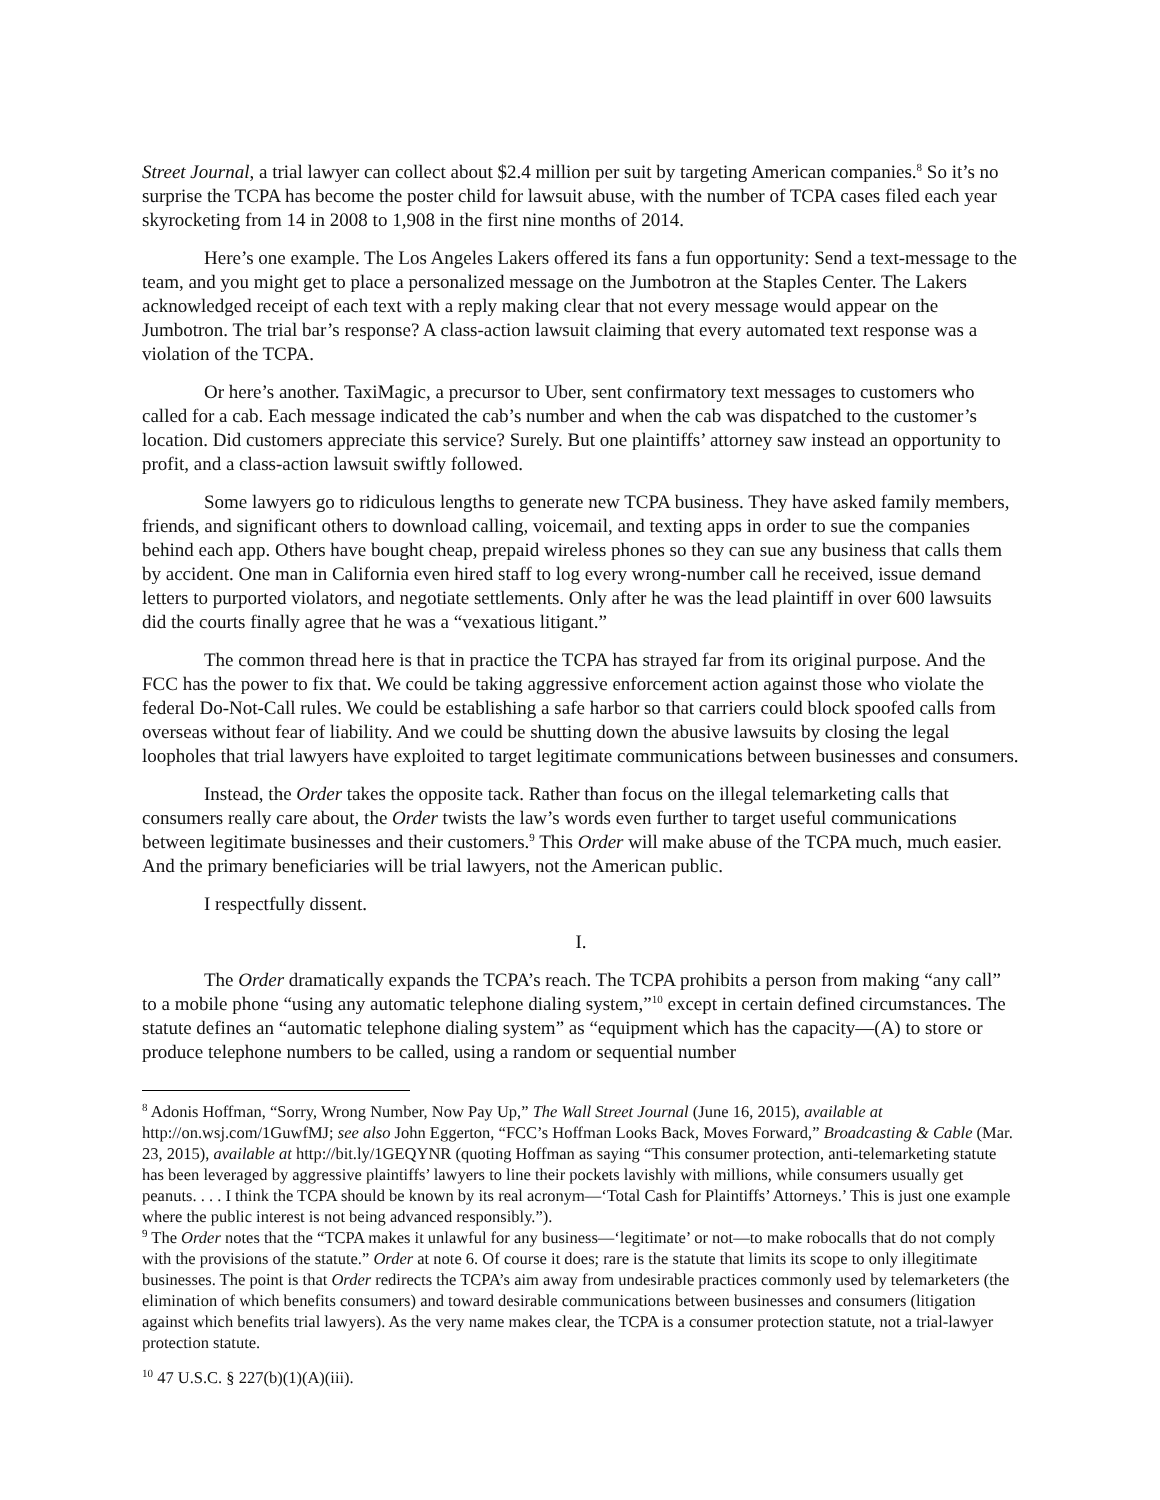Street Journal, a trial lawyer can collect about $2.4 million per suit by targeting American companies.<sup>8</sup> So it’s no surprise the TCPA has become the poster child for lawsuit abuse, with the number of TCPA cases filed each year skyrocketing from 14 in 2008 to 1,908 in the first nine months of 2014.
Here’s one example. The Los Angeles Lakers offered its fans a fun opportunity: Send a text-message to the team, and you might get to place a personalized message on the Jumbotron at the Staples Center. The Lakers acknowledged receipt of each text with a reply making clear that not every message would appear on the Jumbotron. The trial bar’s response? A class-action lawsuit claiming that every automated text response was a violation of the TCPA.
Or here’s another. TaxiMagic, a precursor to Uber, sent confirmatory text messages to customers who called for a cab. Each message indicated the cab’s number and when the cab was dispatched to the customer’s location. Did customers appreciate this service? Surely. But one plaintiffs’ attorney saw instead an opportunity to profit, and a class-action lawsuit swiftly followed.
Some lawyers go to ridiculous lengths to generate new TCPA business. They have asked family members, friends, and significant others to download calling, voicemail, and texting apps in order to sue the companies behind each app. Others have bought cheap, prepaid wireless phones so they can sue any business that calls them by accident. One man in California even hired staff to log every wrong-number call he received, issue demand letters to purported violators, and negotiate settlements. Only after he was the lead plaintiff in over 600 lawsuits did the courts finally agree that he was a “vexatious litigant.”
The common thread here is that in practice the TCPA has strayed far from its original purpose. And the FCC has the power to fix that. We could be taking aggressive enforcement action against those who violate the federal Do-Not-Call rules. We could be establishing a safe harbor so that carriers could block spoofed calls from overseas without fear of liability. And we could be shutting down the abusive lawsuits by closing the legal loopholes that trial lawyers have exploited to target legitimate communications between businesses and consumers.
Instead, the Order takes the opposite tack. Rather than focus on the illegal telemarketing calls that consumers really care about, the Order twists the law’s words even further to target useful communications between legitimate businesses and their customers.<sup>9</sup> This Order will make abuse of the TCPA much, much easier. And the primary beneficiaries will be trial lawyers, not the American public.
I respectfully dissent.
I.
The Order dramatically expands the TCPA’s reach. The TCPA prohibits a person from making “any call” to a mobile phone “using any automatic telephone dialing system,”<sup>10</sup> except in certain defined circumstances. The statute defines an “automatic telephone dialing system” as “equipment which has the capacity—(A) to store or produce telephone numbers to be called, using a random or sequential number
<sup>8</sup> Adonis Hoffman, “Sorry, Wrong Number, Now Pay Up,” The Wall Street Journal (June 16, 2015), available at http://on.wsj.com/1GuwfMJ; see also John Eggerton, “FCC’s Hoffman Looks Back, Moves Forward,” Broadcasting & Cable (Mar. 23, 2015), available at http://bit.ly/1GEQYNR (quoting Hoffman as saying “This consumer protection, anti-telemarketing statute has been leveraged by aggressive plaintiffs’ lawyers to line their pockets lavishly with millions, while consumers usually get peanuts. . . . I think the TCPA should be known by its real acronym—‘Total Cash for Plaintiffs’ Attorneys.’ This is just one example where the public interest is not being advanced responsibly.”).
<sup>9</sup> The Order notes that the “TCPA makes it unlawful for any business—‘legitimate’ or not—to make robocalls that do not comply with the provisions of the statute.” Order at note 6. Of course it does; rare is the statute that limits its scope to only illegitimate businesses. The point is that Order redirects the TCPA’s aim away from undesirable practices commonly used by telemarketers (the elimination of which benefits consumers) and toward desirable communications between businesses and consumers (litigation against which benefits trial lawyers). As the very name makes clear, the TCPA is a consumer protection statute, not a trial-lawyer protection statute.
<sup>10</sup> 47 U.S.C. § 227(b)(1)(A)(iii).